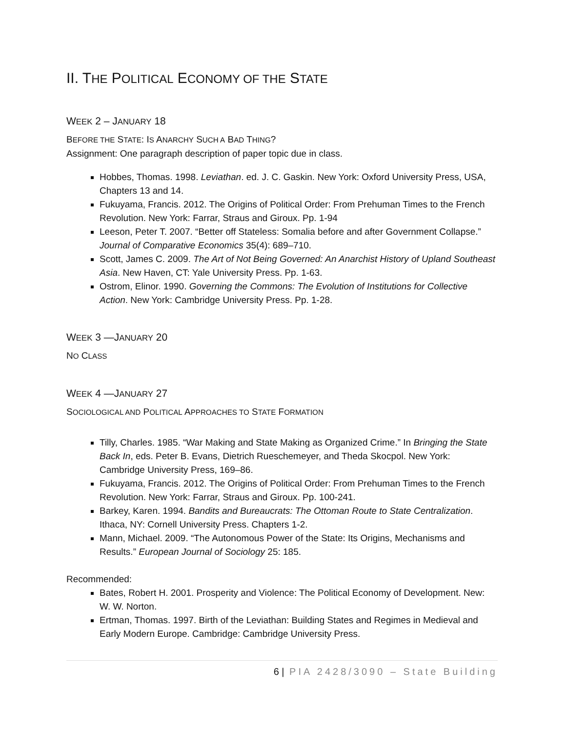II. THE POLITICAL ECONOMY OF THE STATE
WEEK 2 – JANUARY 18
BEFORE THE STATE: IS ANARCHY SUCH A BAD THING?
Assignment: One paragraph description of paper topic due in class.
Hobbes, Thomas. 1998. Leviathan. ed. J. C. Gaskin. New York: Oxford University Press, USA, Chapters 13 and 14.
Fukuyama, Francis. 2012. The Origins of Political Order: From Prehuman Times to the French Revolution. New York: Farrar, Straus and Giroux. Pp. 1-94
Leeson, Peter T. 2007. “Better off Stateless: Somalia before and after Government Collapse.” Journal of Comparative Economics 35(4): 689–710.
Scott, James C. 2009. The Art of Not Being Governed: An Anarchist History of Upland Southeast Asia. New Haven, CT: Yale University Press. Pp. 1-63.
Ostrom, Elinor. 1990. Governing the Commons: The Evolution of Institutions for Collective Action. New York: Cambridge University Press. Pp. 1-28.
WEEK 3 —JANUARY 20
NO CLASS
WEEK 4 —JANUARY 27
SOCIOLOGICAL AND POLITICAL APPROACHES TO STATE FORMATION
Tilly, Charles. 1985. “War Making and State Making as Organized Crime.” In Bringing the State Back In, eds. Peter B. Evans, Dietrich Rueschemeyer, and Theda Skocpol. New York: Cambridge University Press, 169–86.
Fukuyama, Francis. 2012. The Origins of Political Order: From Prehuman Times to the French Revolution. New York: Farrar, Straus and Giroux. Pp. 100-241.
Barkey, Karen. 1994. Bandits and Bureaucrats: The Ottoman Route to State Centralization. Ithaca, NY: Cornell University Press. Chapters 1-2.
Mann, Michael. 2009. “The Autonomous Power of the State: Its Origins, Mechanisms and Results.” European Journal of Sociology 25: 185.
Recommended:
Bates, Robert H. 2001. Prosperity and Violence: The Political Economy of Development. New: W. W. Norton.
Ertman, Thomas. 1997. Birth of the Leviathan: Building States and Regimes in Medieval and Early Modern Europe. Cambridge: Cambridge University Press.
6 | PIA 2428/3090 – State Building